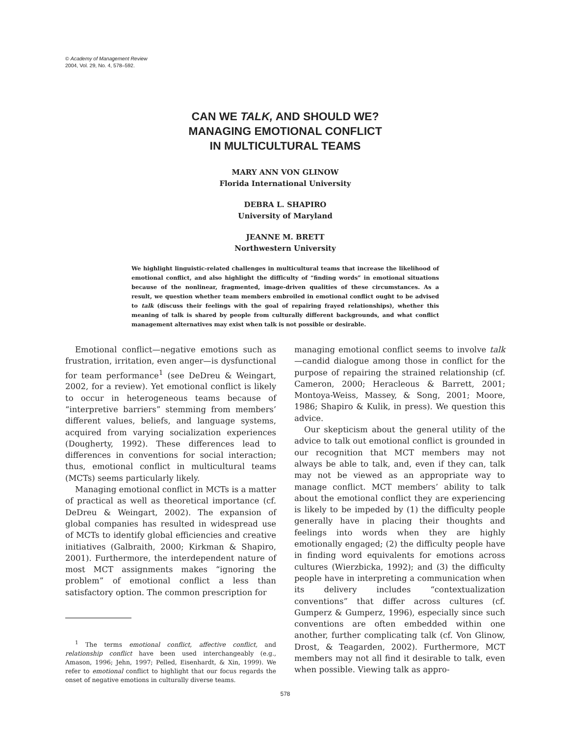© Academy of Management Review
2004, Vol. 29, No. 4, 578–592.
CAN WE TALK, AND SHOULD WE?
MANAGING EMOTIONAL CONFLICT
IN MULTICULTURAL TEAMS
MARY ANN VON GLINOW
Florida International University
DEBRA L. SHAPIRO
University of Maryland
JEANNE M. BRETT
Northwestern University
We highlight linguistic-related challenges in multicultural teams that increase the likelihood of emotional conflict, and also highlight the difficulty of “finding words” in emotional situations because of the nonlinear, fragmented, image-driven qualities of these circumstances. As a result, we question whether team members embroiled in emotional conflict ought to be advised to talk (discuss their feelings with the goal of repairing frayed relationships), whether this meaning of talk is shared by people from culturally different backgrounds, and what conflict management alternatives may exist when talk is not possible or desirable.
Emotional conflict—negative emotions such as frustration, irritation, even anger—is dysfunctional for team performance<sup>1</sup> (see DeDreu & Weingart, 2002, for a review). Yet emotional conflict is likely to occur in heterogeneous teams because of “interpretive barriers” stemming from members’ different values, beliefs, and language systems, acquired from varying socialization experiences (Dougherty, 1992). These differences lead to differences in conventions for social interaction; thus, emotional conflict in multicultural teams (MCTs) seems particularly likely.
Managing emotional conflict in MCTs is a matter of practical as well as theoretical importance (cf. DeDreu & Weingart, 2002). The expansion of global companies has resulted in widespread use of MCTs to identify global efficiencies and creative initiatives (Galbraith, 2000; Kirkman & Shapiro, 2001). Furthermore, the interdependent nature of most MCT assignments makes “ignoring the problem” of emotional conflict a less than satisfactory option. The common prescription for
<sup>1</sup> The terms emotional conflict, affective conflict, and relationship conflict have been used interchangeably (e.g., Amason, 1996; Jehn, 1997; Pelled, Eisenhardt, & Xin, 1999). We refer to emotional conflict to highlight that our focus regards the onset of negative emotions in culturally diverse teams.
managing emotional conflict seems to involve talk—candid dialogue among those in conflict for the purpose of repairing the strained relationship (cf. Cameron, 2000; Heracleous & Barrett, 2001; Montoya-Weiss, Massey, & Song, 2001; Moore, 1986; Shapiro & Kulik, in press). We question this advice.
Our skepticism about the general utility of the advice to talk out emotional conflict is grounded in our recognition that MCT members may not always be able to talk, and, even if they can, talk may not be viewed as an appropriate way to manage conflict. MCT members’ ability to talk about the emotional conflict they are experiencing is likely to be impeded by (1) the difficulty people generally have in placing their thoughts and feelings into words when they are highly emotionally engaged; (2) the difficulty people have in finding word equivalents for emotions across cultures (Wierzbicka, 1992); and (3) the difficulty people have in interpreting a communication when its delivery includes “contextualization conventions” that differ across cultures (cf. Gumperz & Gumperz, 1996), especially since such conventions are often embedded within one another, further complicating talk (cf. Von Glinow, Drost, & Teagarden, 2002). Furthermore, MCT members may not all find it desirable to talk, even when possible. Viewing talk as appro-
578